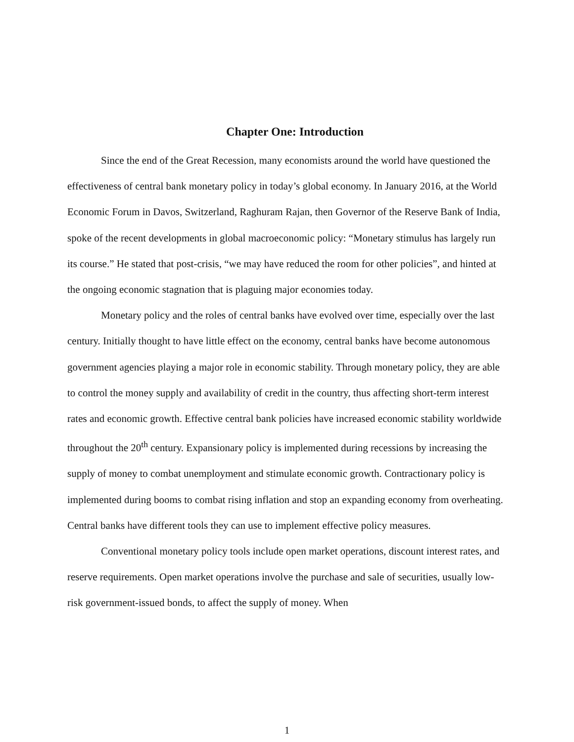Chapter One: Introduction
Since the end of the Great Recession, many economists around the world have questioned the effectiveness of central bank monetary policy in today’s global economy. In January 2016, at the World Economic Forum in Davos, Switzerland, Raghuram Rajan, then Governor of the Reserve Bank of India, spoke of the recent developments in global macroeconomic policy: “Monetary stimulus has largely run its course.” He stated that post-crisis, “we may have reduced the room for other policies”, and hinted at the ongoing economic stagnation that is plaguing major economies today.
Monetary policy and the roles of central banks have evolved over time, especially over the last century. Initially thought to have little effect on the economy, central banks have become autonomous government agencies playing a major role in economic stability. Through monetary policy, they are able to control the money supply and availability of credit in the country, thus affecting short-term interest rates and economic growth. Effective central bank policies have increased economic stability worldwide throughout the 20<sup>th</sup> century. Expansionary policy is implemented during recessions by increasing the supply of money to combat unemployment and stimulate economic growth. Contractionary policy is implemented during booms to combat rising inflation and stop an expanding economy from overheating. Central banks have different tools they can use to implement effective policy measures.
Conventional monetary policy tools include open market operations, discount interest rates, and reserve requirements. Open market operations involve the purchase and sale of securities, usually low-risk government-issued bonds, to affect the supply of money. When
1